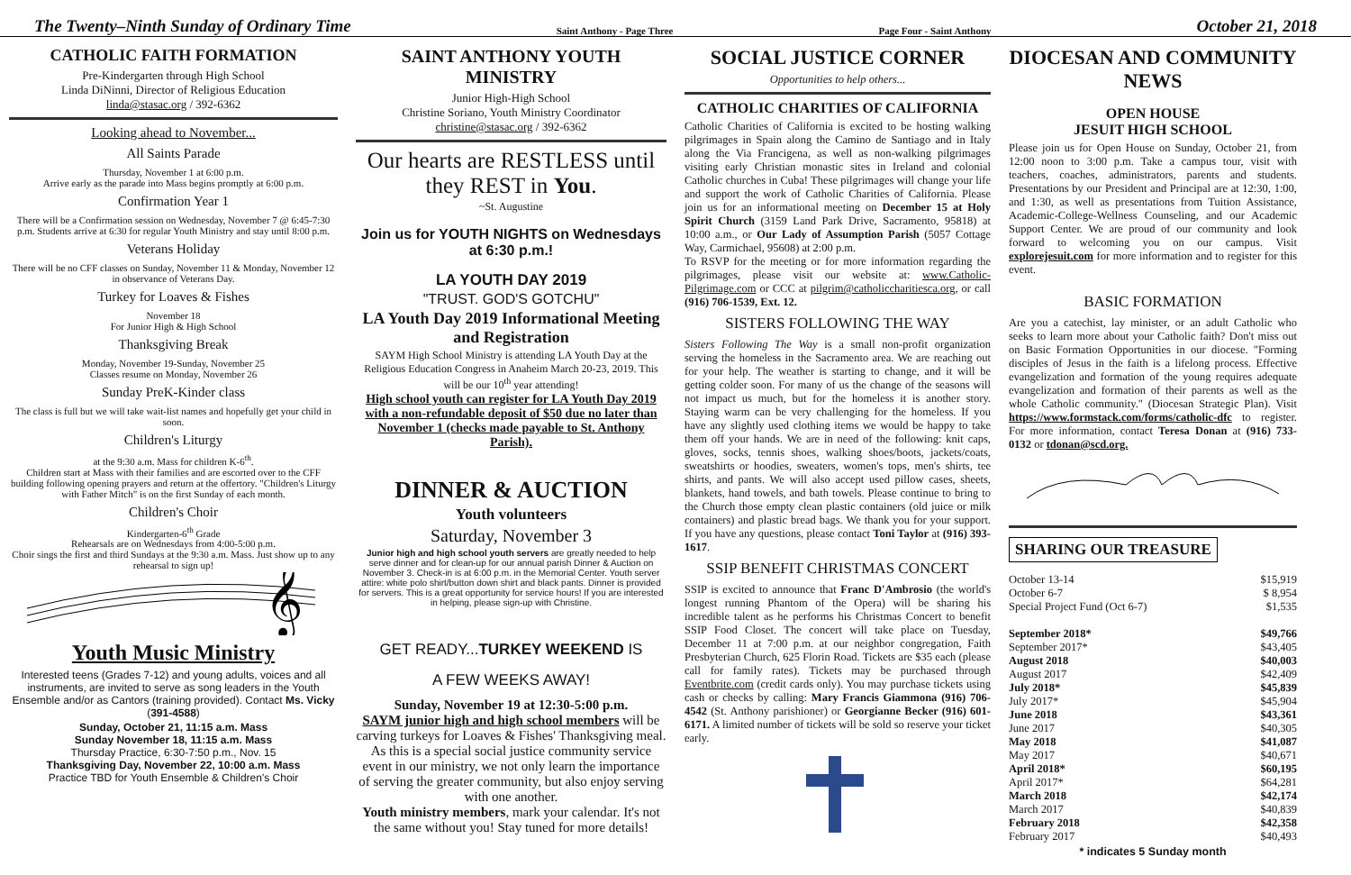The Twenty–Ninth Sunday of Ordinary Time Saint Anthony - Page Three Page Four - Saint Anthony October 21, 2018
CATHOLIC FAITH FORMATION
Pre-Kindergarten through High School
Linda DiNinni, Director of Religious Education
linda@stasac.org / 392-6362
Looking ahead to November...
All Saints Parade
Thursday, November 1 at 6:00 p.m.
Arrive early as the parade into Mass begins promptly at 6:00 p.m.
Confirmation Year 1
There will be a Confirmation session on Wednesday, November 7 @ 6:45-7:30 p.m. Students arrive at 6:30 for regular Youth Ministry and stay until 8:00 p.m.
Veterans Holiday
There will be no CFF classes on Sunday, November 11 & Monday, November 12 in observance of Veterans Day.
Turkey for Loaves & Fishes
November 18
For Junior High & High School
Thanksgiving Break
Monday, November 19-Sunday, November 25
Classes resume on Monday, November 26
Sunday PreK-Kinder class
The class is full but we will take wait-list names and hopefully get your child in soon.
Children's Liturgy
at the 9:30 a.m. Mass for children K-6<sup>th</sup>.
Children start at Mass with their families and are escorted over to the CFF building following opening prayers and return at the offertory. "Children's Liturgy with Father Mitch" is on the first Sunday of each month.
Children's Choir
Kindergarten-6<sup>th</sup> Grade
Rehearsals are on Wednesdays from 4:00-5:00 p.m.
Choir sings the first and third Sundays at the 9:30 a.m. Mass. Just show up to any rehearsal to sign up!
𝄞
Youth Music Ministry
Interested teens (Grades 7-12) and young adults, voices and all instruments, are invited to serve as song leaders in the Youth Ensemble and/or as Cantors (training provided). Contact Ms. Vicky (391-4588)
Sunday, October 21, 11:15 a.m. Mass
Sunday November 18, 11:15 a.m. Mass
Thursday Practice, 6:30-7:50 p.m., Nov. 15
Thanksgiving Day, November 22, 10:00 a.m. Mass
Practice TBD for Youth Ensemble & Children's Choir
SAINT ANTHONY YOUTH MINISTRY
Junior High-High School
Christine Soriano, Youth Ministry Coordinator
christine@stasac.org / 392-6362
Our hearts are RESTLESS until they REST in You.
~St. Augustine
Join us for YOUTH NIGHTS on Wednesdays at 6:30 p.m.!
LA YOUTH DAY 2019
"TRUST. GOD'S GOTCHU"
LA Youth Day 2019 Informational Meeting and Registration
SAYM High School Ministry is attending LA Youth Day at the Religious Education Congress in Anaheim March 20-23, 2019. This will be our 10<sup>th</sup> year attending!
High school youth can register for LA Youth Day 2019 with a non-refundable deposit of $50 due no later than November 1 (checks made payable to St. Anthony Parish).
DINNER & AUCTION
Youth volunteers
Saturday, November 3
Junior high and high school youth servers are greatly needed to help serve dinner and for clean-up for our annual parish Dinner & Auction on November 3. Check-in is at 6:00 p.m. in the Memorial Center. Youth server attire: white polo shirt/button down shirt and black pants. Dinner is provided for servers. This is a great opportunity for service hours! If you are interested in helping, please sign-up with Christine.
GET READY...TURKEY WEEKEND IS
A FEW WEEKS AWAY!
Sunday, November 19 at 12:30-5:00 p.m.
SAYM junior high and high school members will be carving turkeys for Loaves & Fishes' Thanksgiving meal. As this is a special social justice community service event in our ministry, we not only learn the importance of serving the greater community, but also enjoy serving with one another.
Youth ministry members, mark your calendar. It's not the same without you! Stay tuned for more details!
SOCIAL JUSTICE CORNER
Opportunities to help others...
CATHOLIC CHARITIES OF CALIFORNIA
Catholic Charities of California is excited to be hosting walking pilgrimages in Spain along the Camino de Santiago and in Italy along the Via Francigena, as well as non-walking pilgrimages visiting early Christian monastic sites in Ireland and colonial Catholic churches in Cuba! These pilgrimages will change your life and support the work of Catholic Charities of California. Please join us for an informational meeting on December 15 at Holy Spirit Church (3159 Land Park Drive, Sacramento, 95818) at 10:00 a.m., or Our Lady of Assumption Parish (5057 Cottage Way, Carmichael, 95608) at 2:00 p.m.
To RSVP for the meeting or for more information regarding the pilgrimages, please visit our website at: www.Catholic-Pilgrimage.com or CCC at pilgrim@catholiccharitiesca.org, or call (916) 706-1539, Ext. 12.
SISTERS FOLLOWING THE WAY
Sisters Following The Way is a small non-profit organization serving the homeless in the Sacramento area. We are reaching out for your help. The weather is starting to change, and it will be getting colder soon. For many of us the change of the seasons will not impact us much, but for the homeless it is another story. Staying warm can be very challenging for the homeless. If you have any slightly used clothing items we would be happy to take them off your hands. We are in need of the following: knit caps, gloves, socks, tennis shoes, walking shoes/boots, jackets/coats, sweatshirts or hoodies, sweaters, women's tops, men's shirts, tee shirts, and pants. We will also accept used pillow cases, sheets, blankets, hand towels, and bath towels. Please continue to bring to the Church those empty clean plastic containers (old juice or milk containers) and plastic bread bags. We thank you for your support. If you have any questions, please contact Toni Taylor at (916) 393-1617.
SSIP BENEFIT CHRISTMAS CONCERT
SSIP is excited to announce that Franc D'Ambrosio (the world's longest running Phantom of the Opera) will be sharing his incredible talent as he performs his Christmas Concert to benefit SSIP Food Closet. The concert will take place on Tuesday, December 11 at 7:00 p.m. at our neighbor congregation, Faith Presbyterian Church, 625 Florin Road. Tickets are $35 each (please call for family rates). Tickets may be purchased through Eventbrite.com (credit cards only). You may purchase tickets using cash or checks by calling: Mary Francis Giammona (916) 706-4542 (St. Anthony parishioner) or Georgianne Becker (916) 601-6171. A limited number of tickets will be sold so reserve your ticket early.
DIOCESAN AND COMMUNITY NEWS
OPEN HOUSE
JESUIT HIGH SCHOOL
Please join us for Open House on Sunday, October 21, from 12:00 noon to 3:00 p.m. Take a campus tour, visit with teachers, coaches, administrators, parents and students. Presentations by our President and Principal are at 12:30, 1:00, and 1:30, as well as presentations from Tuition Assistance, Academic-College-Wellness Counseling, and our Academic Support Center. We are proud of our community and look forward to welcoming you on our campus. Visit explorejesuit.com for more information and to register for this event.
BASIC FORMATION
Are you a catechist, lay minister, or an adult Catholic who seeks to learn more about your Catholic faith? Don't miss out on Basic Formation Opportunities in our diocese. "Forming disciples of Jesus in the faith is a lifelong process. Effective evangelization and formation of the young requires adequate evangelization and formation of their parents as well as the whole Catholic community." (Diocesan Strategic Plan). Visit https://www.formstack.com/forms/catholic-dfc to register. For more information, contact Teresa Donan at (916) 733-0132 or tdonan@scd.org.
SHARING OUR TREASURE
| October 13-14 | $15,919 |
| October 6-7 | $ 8,954 |
| Special Project Fund (Oct 6-7) | $1,535 |
| September 2018* | $49,766 |
| September 2017* | $43,405 |
| August 2018 | $40,003 |
| August 2017 | $42,409 |
| July 2018* | $45,839 |
| July 2017* | $45,904 |
| June 2018 | $43,361 |
| June 2017 | $40,305 |
| May 2018 | $41,087 |
| May 2017 | $40,671 |
| April 2018* | $60,195 |
| April 2017* | $64,281 |
| March 2018 | $42,174 |
| March 2017 | $40,839 |
| February 2018 | $42,358 |
| February 2017 | $40,493 |
* indicates 5 Sunday month